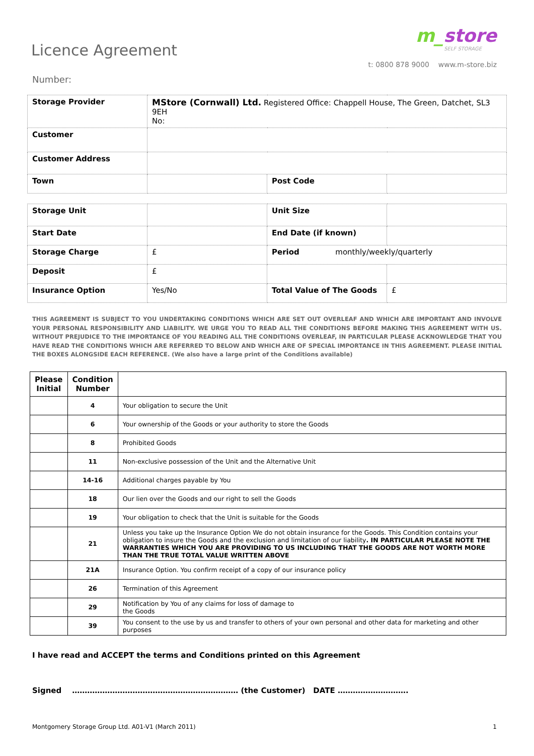Licence Agreement
Number:
m_store
SELF STORAGE
t: 0800 878 9000 www.m-store.biz
| Storage Provider | MStore (Cornwall) Ltd. Registered Office: Chappell House, The Green, Datchet, SL3 9EH No: | | |
| Customer | | | |
| Customer Address | | | |
| Town | | Post Code | |
| Storage Unit | | Unit Size | |
| Start Date | | End Date (if known) | |
| Storage Charge | £ | Period monthly/weekly/quarterly | |
| Deposit | £ | | |
| Insurance Option | Yes/No | Total Value of The Goods | £ |
THIS AGREEMENT IS SUBJECT TO YOU UNDERTAKING CONDITIONS WHICH ARE SET OUT OVERLEAF AND WHICH ARE IMPORTANT AND INVOLVE YOUR PERSONAL RESPONSIBILITY AND LIABILITY. WE URGE YOU TO READ ALL THE CONDITIONS BEFORE MAKING THIS AGREEMENT WITH US. WITHOUT PREJUDICE TO THE IMPORTANCE OF YOU READING ALL THE CONDITIONS OVERLEAF, IN PARTICULAR PLEASE ACKNOWLEDGE THAT YOU HAVE READ THE CONDITIONS WHICH ARE REFERRED TO BELOW AND WHICH ARE OF SPECIAL IMPORTANCE IN THIS AGREEMENT. PLEASE INITIAL THE BOXES ALONGSIDE EACH REFERENCE. (We also have a large print of the Conditions available)
| Please Initial | Condition Number | |
| --- | --- | --- |
| | 4 | Your obligation to secure the Unit |
| | 6 | Your ownership of the Goods or your authority to store the Goods |
| | 8 | Prohibited Goods |
| | 11 | Non-exclusive possession of the Unit and the Alternative Unit |
| | 14-16 | Additional charges payable by You |
| | 18 | Our lien over the Goods and our right to sell the Goods |
| | 19 | Your obligation to check that the Unit is suitable for the Goods |
| | 21 | Unless you take up the Insurance Option We do not obtain insurance for the Goods. This Condition contains your obligation to insure the Goods and the exclusion and limitation of our liability . IN PARTICULAR PLEASE NOTE THE WARRANTIES WHICH YOU ARE PROVIDING TO US INCLUDING THAT THE GOODS ARE NOT WORTH MORE THAN THE TRUE TOTAL VALUE WRITTEN ABOVE |
| | 21A | Insurance Option. You confirm receipt of a copy of our insurance policy |
| | 26 | Termination of this Agreement |
| | 29 | Notification by You of any claims for loss of damage to the Goods |
| | 39 | You consent to the use by us and transfer to others of your own personal and other data for marketing and other purposes |
I have read and ACCEPT the terms and Conditions printed on this Agreement
Signed ………………………………………………………… (the Customer) DATE ……………………….
Montgomery Storage Group Ltd. A01-V1 (March 2011) 1